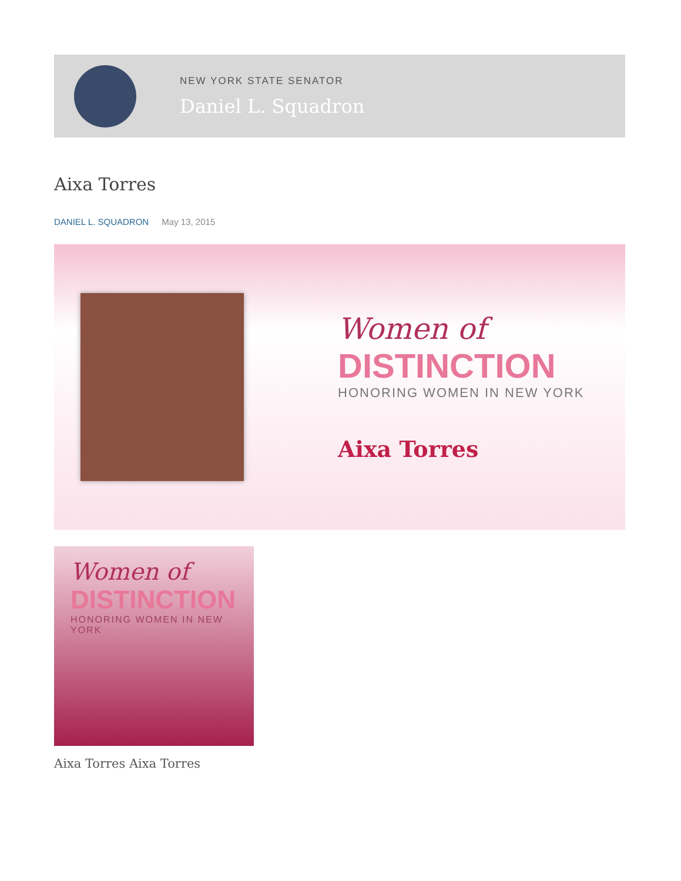NEW YORK STATE SENATOR
Daniel L. Squadron
Aixa Torres
DANIEL L. SQUADRON May 13, 2015
Women of
DISTINCTION
HONORING WOMEN IN NEW YORK
Aixa Torres
Women of
DISTINCTION
HONORING WOMEN IN NEW YORK
Aixa Torres Aixa Torres